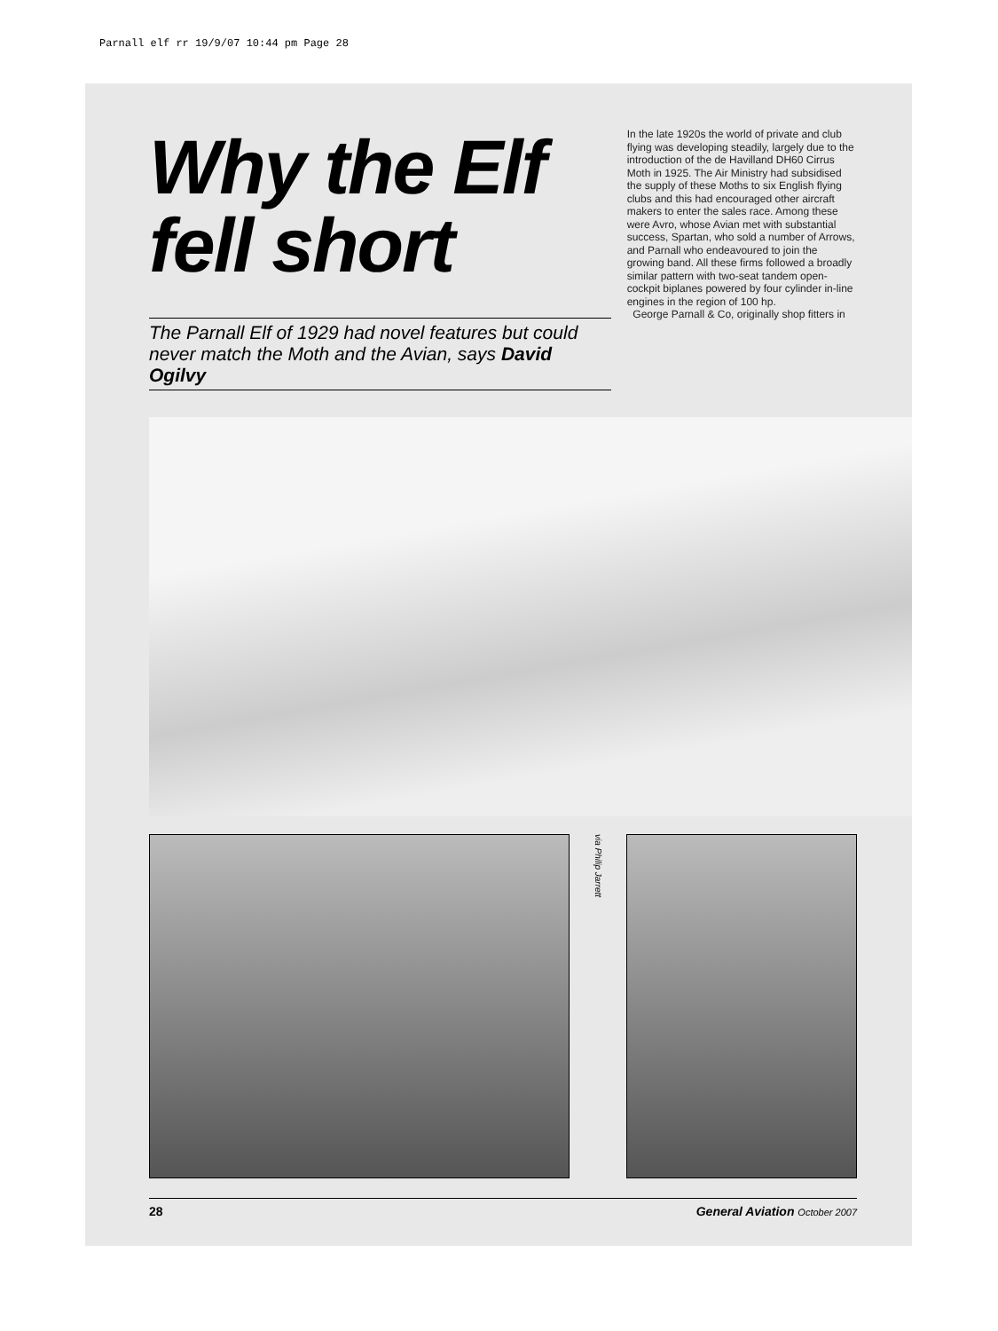Parnall elf rr 19/9/07 10:44 pm Page 28
Why the Elf fell short
The Parnall Elf of 1929 had novel features but could never match the Moth and the Avian, says David Ogilvy
In the late 1920s the world of private and club flying was developing steadily, largely due to the introduction of the de Havilland DH60 Cirrus Moth in 1925. The Air Ministry had subsidised the supply of these Moths to six English flying clubs and this had encouraged other aircraft makers to enter the sales race. Among these were Avro, whose Avian met with substantial success, Spartan, who sold a number of Arrows, and Parnall who endeavoured to join the growing band. All these firms followed a broadly similar pattern with two-seat tandem open-cockpit biplanes powered by four cylinder in-line engines in the region of 100 hp.
George Parnall & Co, originally shop fitters in
via Philip Jarrett
28 General Aviation October 2007